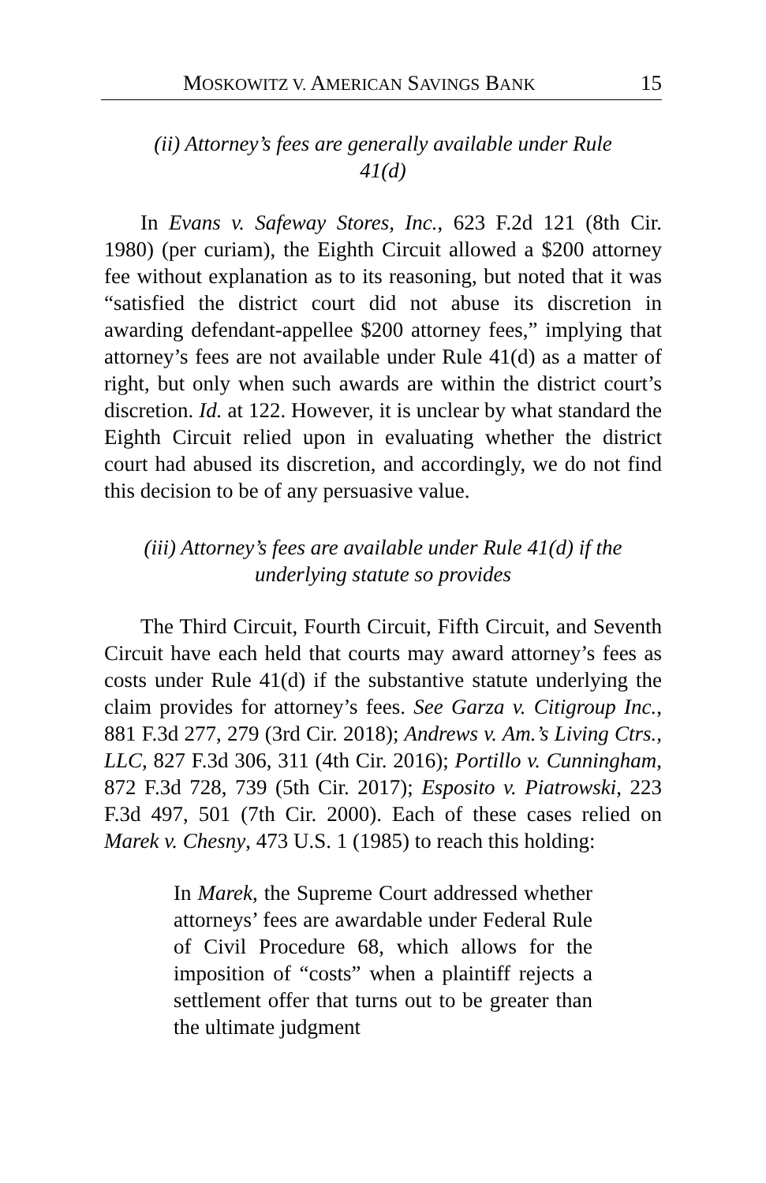MOSKOWITZ V. AMERICAN SAVINGS BANK 15
(ii) Attorney’s fees are generally available under Rule 41(d)
In Evans v. Safeway Stores, Inc., 623 F.2d 121 (8th Cir. 1980) (per curiam), the Eighth Circuit allowed a $200 attorney fee without explanation as to its reasoning, but noted that it was “satisfied the district court did not abuse its discretion in awarding defendant-appellee $200 attorney fees,” implying that attorney’s fees are not available under Rule 41(d) as a matter of right, but only when such awards are within the district court’s discretion. Id. at 122. However, it is unclear by what standard the Eighth Circuit relied upon in evaluating whether the district court had abused its discretion, and accordingly, we do not find this decision to be of any persuasive value.
(iii) Attorney’s fees are available under Rule 41(d) if the underlying statute so provides
The Third Circuit, Fourth Circuit, Fifth Circuit, and Seventh Circuit have each held that courts may award attorney’s fees as costs under Rule 41(d) if the substantive statute underlying the claim provides for attorney’s fees. See Garza v. Citigroup Inc., 881 F.3d 277, 279 (3rd Cir. 2018); Andrews v. Am.’s Living Ctrs., LLC, 827 F.3d 306, 311 (4th Cir. 2016); Portillo v. Cunningham, 872 F.3d 728, 739 (5th Cir. 2017); Esposito v. Piatrowski, 223 F.3d 497, 501 (7th Cir. 2000). Each of these cases relied on Marek v. Chesny, 473 U.S. 1 (1985) to reach this holding:
In Marek, the Supreme Court addressed whether attorneys’ fees are awardable under Federal Rule of Civil Procedure 68, which allows for the imposition of “costs” when a plaintiff rejects a settlement offer that turns out to be greater than the ultimate judgment